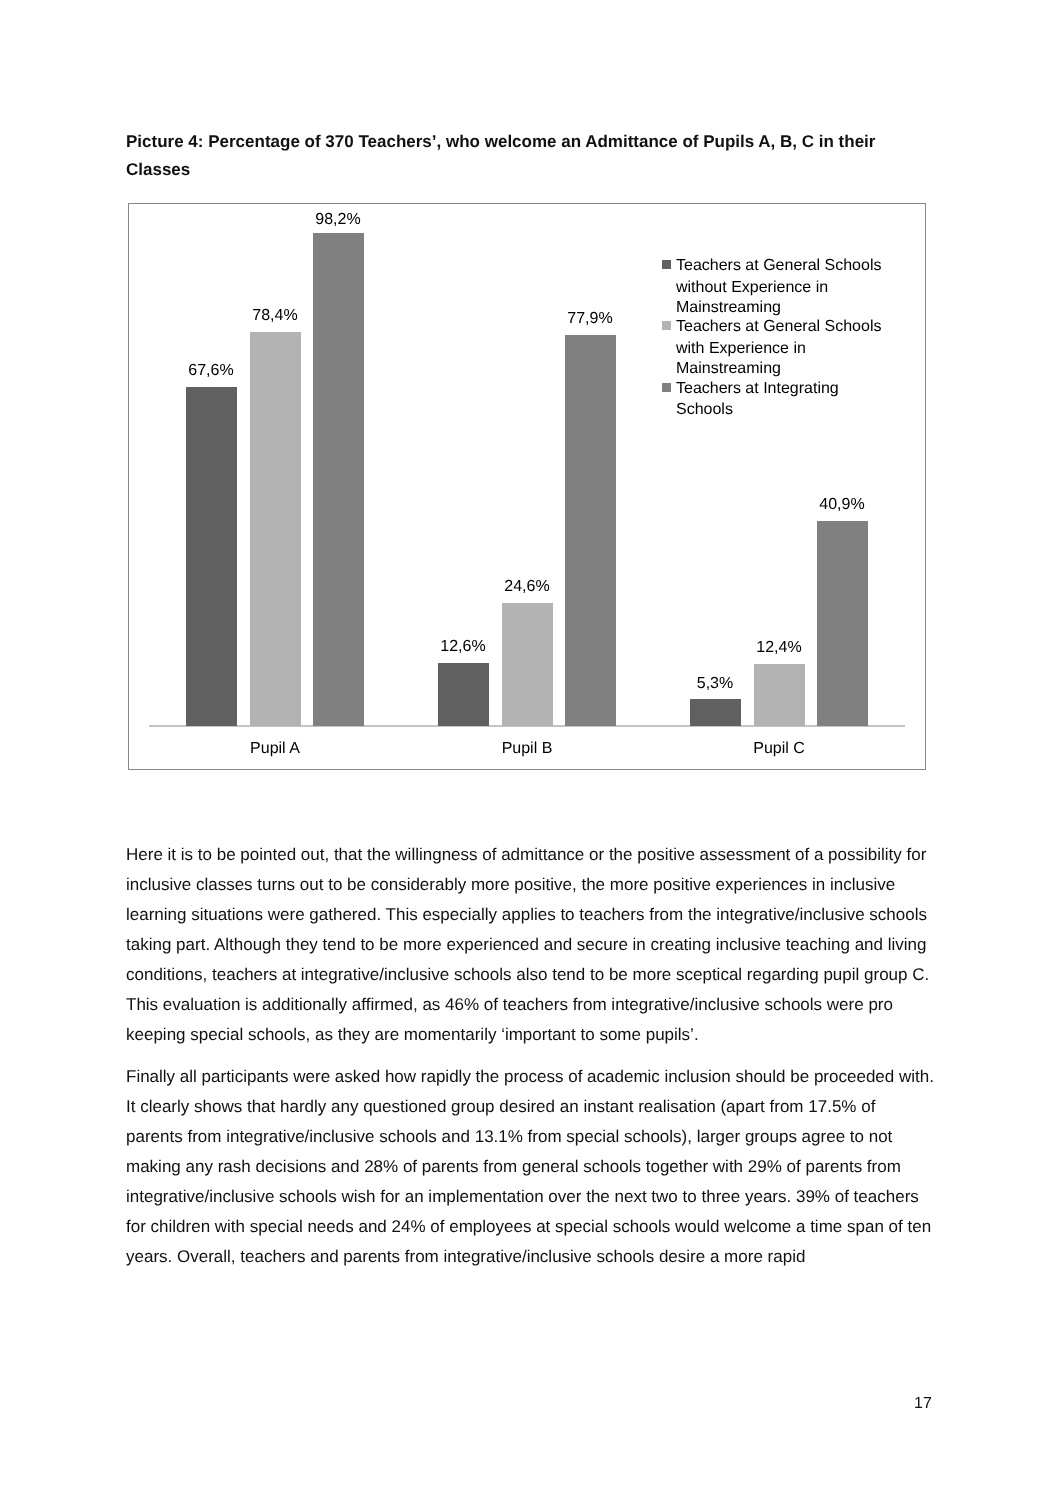Picture 4: Percentage of 370 Teachers’, who welcome an Admittance of Pupils A, B, C in their Classes
67,6%
78,4%
98,2%
12,6%
24,6%
77,9%
5,3%
12,4%
40,9%
Pupil A
Pupil B
Pupil C
Teachers at General Schools
without Experience in
Mainstreaming
Teachers at General Schools
with Experience in
Mainstreaming
Teachers at Integrating
Schools
Here it is to be pointed out, that the willingness of admittance or the positive assessment of a possibility for inclusive classes turns out to be considerably more positive, the more positive experiences in inclusive learning situations were gathered. This especially applies to teachers from the integrative/inclusive schools taking part. Although they tend to be more experienced and secure in creating inclusive teaching and living conditions, teachers at integrative/inclusive schools also tend to be more sceptical regarding pupil group C. This evaluation is additionally affirmed, as 46% of teachers from integrative/inclusive schools were pro keeping special schools, as they are momentarily ‘important to some pupils’.
Finally all participants were asked how rapidly the process of academic inclusion should be proceeded with. It clearly shows that hardly any questioned group desired an instant realisation (apart from 17.5% of parents from integrative/inclusive schools and 13.1% from special schools), larger groups agree to not making any rash decisions and 28% of parents from general schools together with 29% of parents from integrative/inclusive schools wish for an implementation over the next two to three years. 39% of teachers for children with special needs and 24% of employees at special schools would welcome a time span of ten years. Overall, teachers and parents from integrative/inclusive schools desire a more rapid
17